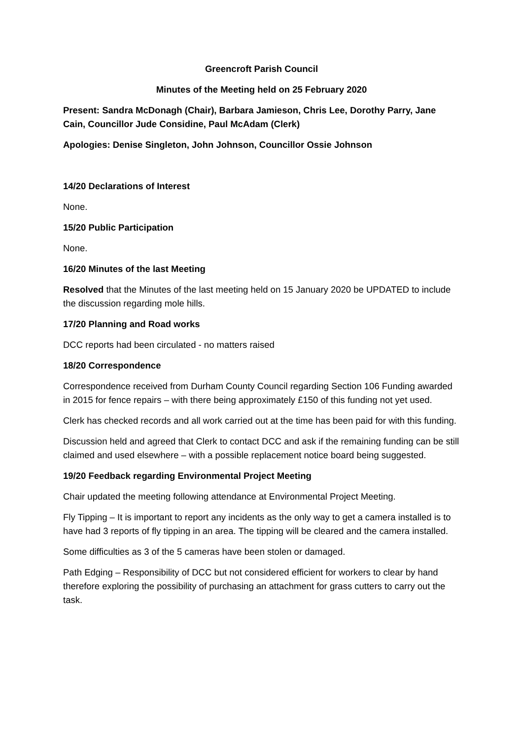Greencroft Parish Council
Minutes of the Meeting held on 25 February 2020
Present: Sandra McDonagh (Chair), Barbara Jamieson, Chris Lee, Dorothy Parry, Jane Cain, Councillor Jude Considine, Paul McAdam (Clerk)
Apologies: Denise Singleton, John Johnson, Councillor Ossie Johnson
14/20 Declarations of Interest
None.
15/20 Public Participation
None.
16/20 Minutes of the last Meeting
Resolved that the Minutes of the last meeting held on 15 January 2020 be UPDATED to include the discussion regarding mole hills.
17/20 Planning and Road works
DCC reports had been circulated - no matters raised
18/20 Correspondence
Correspondence received from Durham County Council regarding Section 106 Funding awarded in 2015 for fence repairs – with there being approximately £150 of this funding not yet used.
Clerk has checked records and all work carried out at the time has been paid for with this funding.
Discussion held and agreed that Clerk to contact DCC and ask if the remaining funding can be still claimed and used elsewhere – with a possible replacement notice board being suggested.
19/20 Feedback regarding Environmental Project Meeting
Chair updated the meeting following attendance at Environmental Project Meeting.
Fly Tipping – It is important to report any incidents as the only way to get a camera installed is to have had 3 reports of fly tipping in an area. The tipping will be cleared and the camera installed.
Some difficulties as 3 of the 5 cameras have been stolen or damaged.
Path Edging – Responsibility of DCC but not considered efficient for workers to clear by hand therefore exploring the possibility of purchasing an attachment for grass cutters to carry out the task.